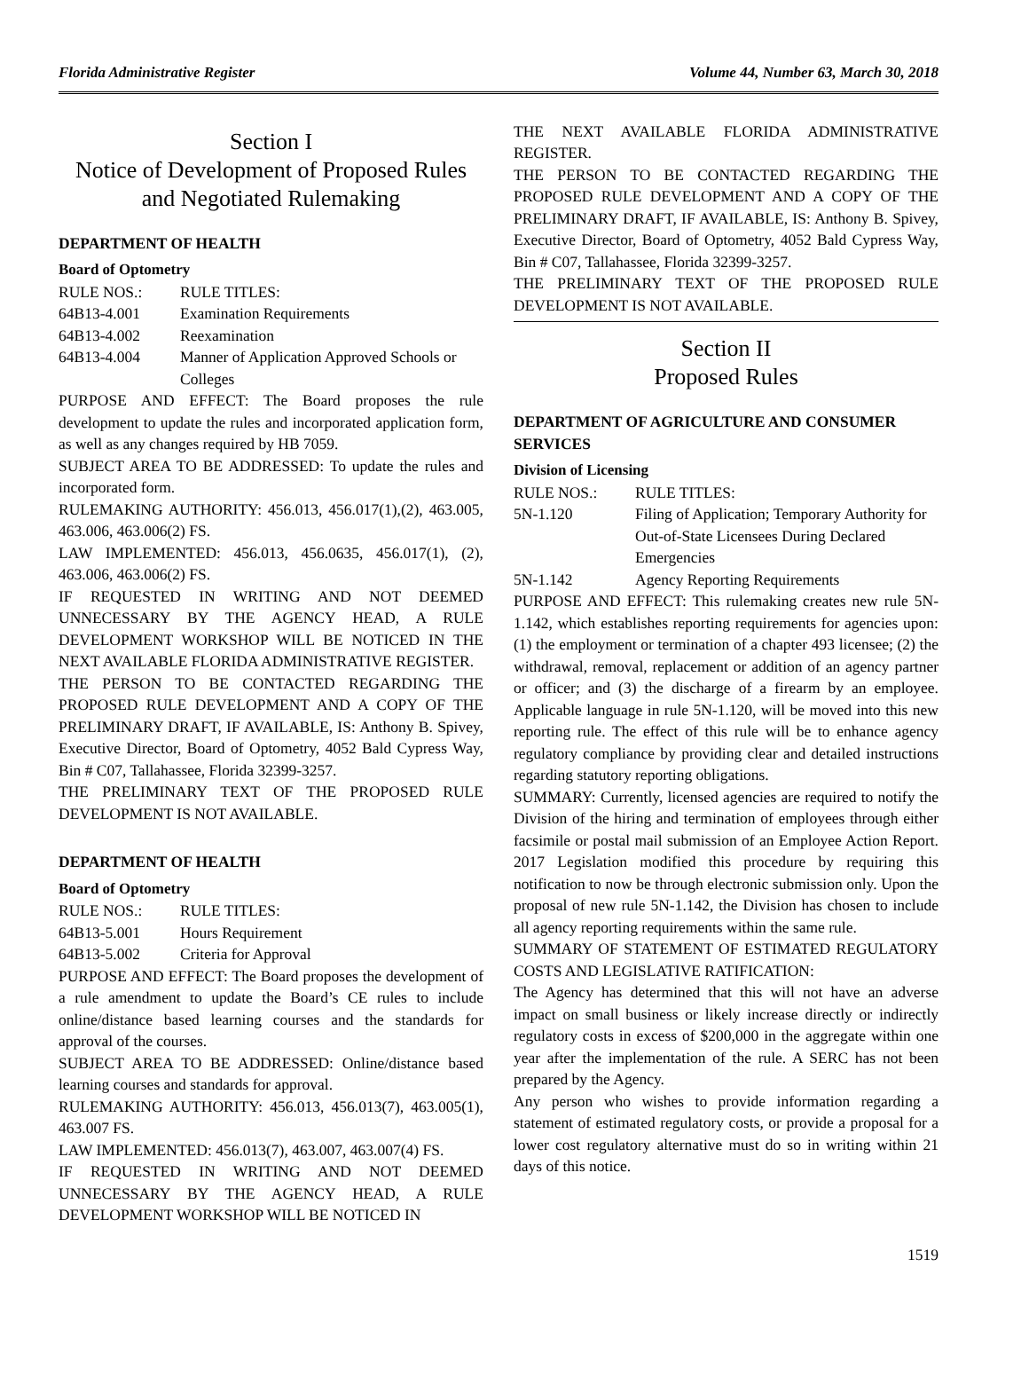Florida Administrative Register Volume 44, Number 63, March 30, 2018
Section I
Notice of Development of Proposed Rules and Negotiated Rulemaking
DEPARTMENT OF HEALTH
Board of Optometry
RULE NOS.: RULE TITLES:
64B13-4.001 Examination Requirements
64B13-4.002 Reexamination
64B13-4.004 Manner of Application Approved Schools or Colleges
PURPOSE AND EFFECT: The Board proposes the rule development to update the rules and incorporated application form, as well as any changes required by HB 7059.
SUBJECT AREA TO BE ADDRESSED: To update the rules and incorporated form.
RULEMAKING AUTHORITY: 456.013, 456.017(1),(2), 463.005, 463.006, 463.006(2) FS.
LAW IMPLEMENTED: 456.013, 456.0635, 456.017(1), (2), 463.006, 463.006(2) FS.
IF REQUESTED IN WRITING AND NOT DEEMED UNNECESSARY BY THE AGENCY HEAD, A RULE DEVELOPMENT WORKSHOP WILL BE NOTICED IN THE NEXT AVAILABLE FLORIDA ADMINISTRATIVE REGISTER.
THE PERSON TO BE CONTACTED REGARDING THE PROPOSED RULE DEVELOPMENT AND A COPY OF THE PRELIMINARY DRAFT, IF AVAILABLE, IS: Anthony B. Spivey, Executive Director, Board of Optometry, 4052 Bald Cypress Way, Bin # C07, Tallahassee, Florida 32399-3257.
THE PRELIMINARY TEXT OF THE PROPOSED RULE DEVELOPMENT IS NOT AVAILABLE.
DEPARTMENT OF HEALTH
Board of Optometry
RULE NOS.: RULE TITLES:
64B13-5.001 Hours Requirement
64B13-5.002 Criteria for Approval
PURPOSE AND EFFECT: The Board proposes the development of a rule amendment to update the Board’s CE rules to include online/distance based learning courses and the standards for approval of the courses.
SUBJECT AREA TO BE ADDRESSED: Online/distance based learning courses and standards for approval.
RULEMAKING AUTHORITY: 456.013, 456.013(7), 463.005(1), 463.007 FS.
LAW IMPLEMENTED: 456.013(7), 463.007, 463.007(4) FS.
IF REQUESTED IN WRITING AND NOT DEEMED UNNECESSARY BY THE AGENCY HEAD, A RULE DEVELOPMENT WORKSHOP WILL BE NOTICED IN
THE NEXT AVAILABLE FLORIDA ADMINISTRATIVE REGISTER.
THE PERSON TO BE CONTACTED REGARDING THE PROPOSED RULE DEVELOPMENT AND A COPY OF THE PRELIMINARY DRAFT, IF AVAILABLE, IS: Anthony B. Spivey, Executive Director, Board of Optometry, 4052 Bald Cypress Way, Bin # C07, Tallahassee, Florida 32399-3257.
THE PRELIMINARY TEXT OF THE PROPOSED RULE DEVELOPMENT IS NOT AVAILABLE.
Section II
Proposed Rules
DEPARTMENT OF AGRICULTURE AND CONSUMER SERVICES
Division of Licensing
RULE NOS.: RULE TITLES:
5N-1.120 Filing of Application; Temporary Authority for Out-of-State Licensees During Declared Emergencies
5N-1.142 Agency Reporting Requirements
PURPOSE AND EFFECT: This rulemaking creates new rule 5N-1.142, which establishes reporting requirements for agencies upon: (1) the employment or termination of a chapter 493 licensee; (2) the withdrawal, removal, replacement or addition of an agency partner or officer; and (3) the discharge of a firearm by an employee. Applicable language in rule 5N-1.120, will be moved into this new reporting rule. The effect of this rule will be to enhance agency regulatory compliance by providing clear and detailed instructions regarding statutory reporting obligations.
SUMMARY: Currently, licensed agencies are required to notify the Division of the hiring and termination of employees through either facsimile or postal mail submission of an Employee Action Report. 2017 Legislation modified this procedure by requiring this notification to now be through electronic submission only. Upon the proposal of new rule 5N-1.142, the Division has chosen to include all agency reporting requirements within the same rule.
SUMMARY OF STATEMENT OF ESTIMATED REGULATORY COSTS AND LEGISLATIVE RATIFICATION:
The Agency has determined that this will not have an adverse impact on small business or likely increase directly or indirectly regulatory costs in excess of $200,000 in the aggregate within one year after the implementation of the rule. A SERC has not been prepared by the Agency.
Any person who wishes to provide information regarding a statement of estimated regulatory costs, or provide a proposal for a lower cost regulatory alternative must do so in writing within 21 days of this notice.
1519